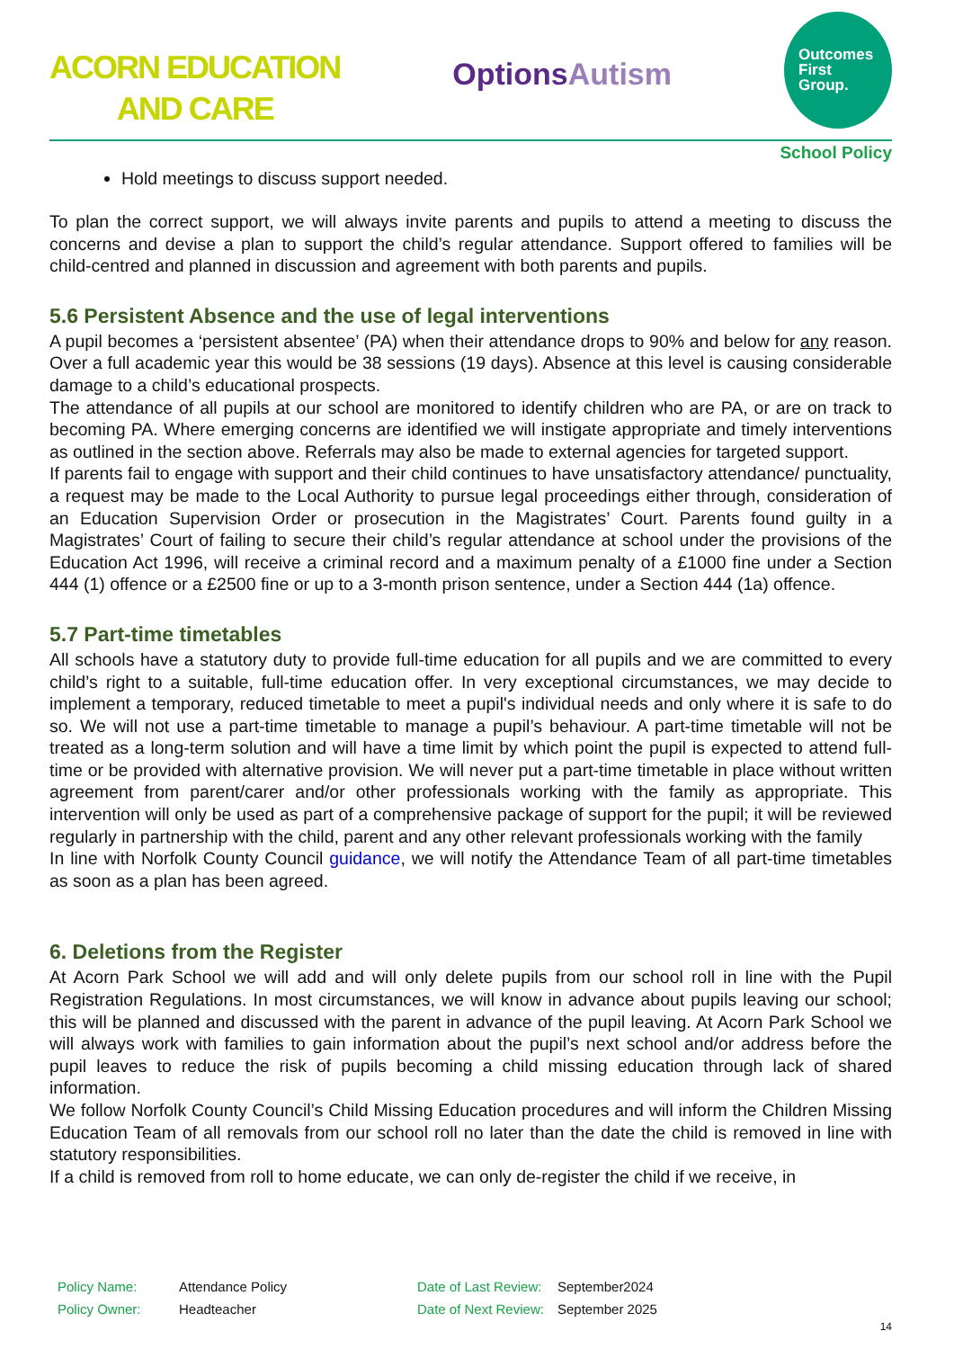ACORN EDUCATION
AND CARE
OptionsAutism
Outcomes
First
Group.
School Policy
Hold meetings to discuss support needed.
To plan the correct support, we will always invite parents and pupils to attend a meeting to discuss the concerns and devise a plan to support the child’s regular attendance. Support offered to families will be child-centred and planned in discussion and agreement with both parents and pupils.
5.6 Persistent Absence and the use of legal interventions
A pupil becomes a ‘persistent absentee’ (PA) when their attendance drops to 90% and below for any reason. Over a full academic year this would be 38 sessions (19 days). Absence at this level is causing considerable damage to a child’s educational prospects.
The attendance of all pupils at our school are monitored to identify children who are PA, or are on track to becoming PA. Where emerging concerns are identified we will instigate appropriate and timely interventions as outlined in the section above. Referrals may also be made to external agencies for targeted support.
If parents fail to engage with support and their child continues to have unsatisfactory attendance/ punctuality, a request may be made to the Local Authority to pursue legal proceedings either through, consideration of an Education Supervision Order or prosecution in the Magistrates’ Court. Parents found guilty in a Magistrates’ Court of failing to secure their child’s regular attendance at school under the provisions of the Education Act 1996, will receive a criminal record and a maximum penalty of a £1000 fine under a Section 444 (1) offence or a £2500 fine or up to a 3-month prison sentence, under a Section 444 (1a) offence.
5.7 Part-time timetables
All schools have a statutory duty to provide full-time education for all pupils and we are committed to every child’s right to a suitable, full-time education offer. In very exceptional circumstances, we may decide to implement a temporary, reduced timetable to meet a pupil's individual needs and only where it is safe to do so. We will not use a part-time timetable to manage a pupil’s behaviour. A part-time timetable will not be treated as a long-term solution and will have a time limit by which point the pupil is expected to attend full-time or be provided with alternative provision. We will never put a part-time timetable in place without written agreement from parent/carer and/or other professionals working with the family as appropriate. This intervention will only be used as part of a comprehensive package of support for the pupil; it will be reviewed regularly in partnership with the child, parent and any other relevant professionals working with the family
In line with Norfolk County Council guidance, we will notify the Attendance Team of all part-time timetables as soon as a plan has been agreed.
6. Deletions from the Register
At Acorn Park School we will add and will only delete pupils from our school roll in line with the Pupil Registration Regulations. In most circumstances, we will know in advance about pupils leaving our school; this will be planned and discussed with the parent in advance of the pupil leaving. At Acorn Park School we will always work with families to gain information about the pupil’s next school and/or address before the pupil leaves to reduce the risk of pupils becoming a child missing education through lack of shared information.
We follow Norfolk County Council’s Child Missing Education procedures and will inform the Children Missing Education Team of all removals from our school roll no later than the date the child is removed in line with statutory responsibilities.
If a child is removed from roll to home educate, we can only de-register the child if we receive, in
Policy Name: Attendance Policy Date of Last Review: September2024 Policy Owner: Headteacher Date of Next Review: September 2025
14